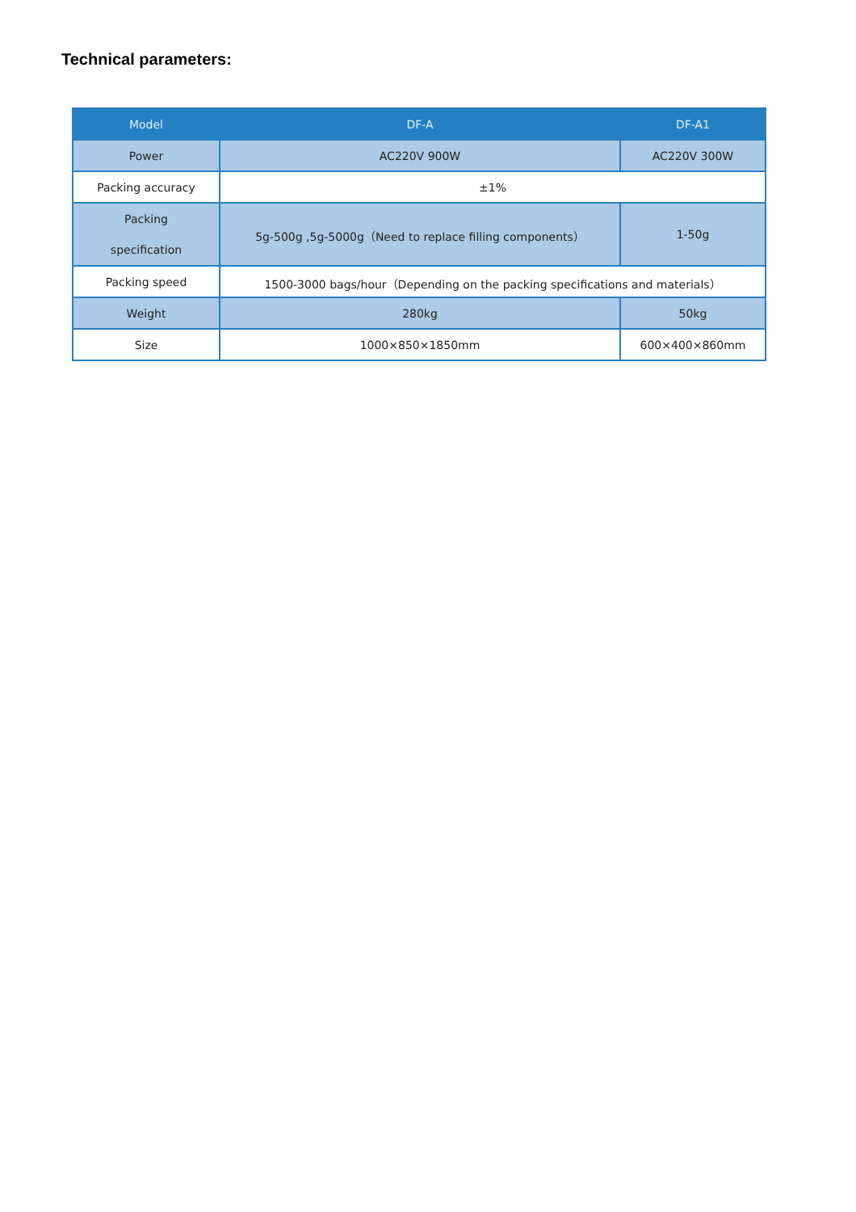Technical parameters:
| Model | DF-A | DF-A1 |
| --- | --- | --- |
| Power | AC220V 900W | AC220V 300W |
| Packing accuracy | ±1% | |
| Packing specification | 5g-500g ,5g-5000g（Need to replace filling components） | 1-50g |
| Packing speed | 1500-3000 bags/hour（Depending on the packing specifications and materials） | |
| Weight | 280kg | 50kg |
| Size | 1000×850×1850mm | 600×400×860mm |